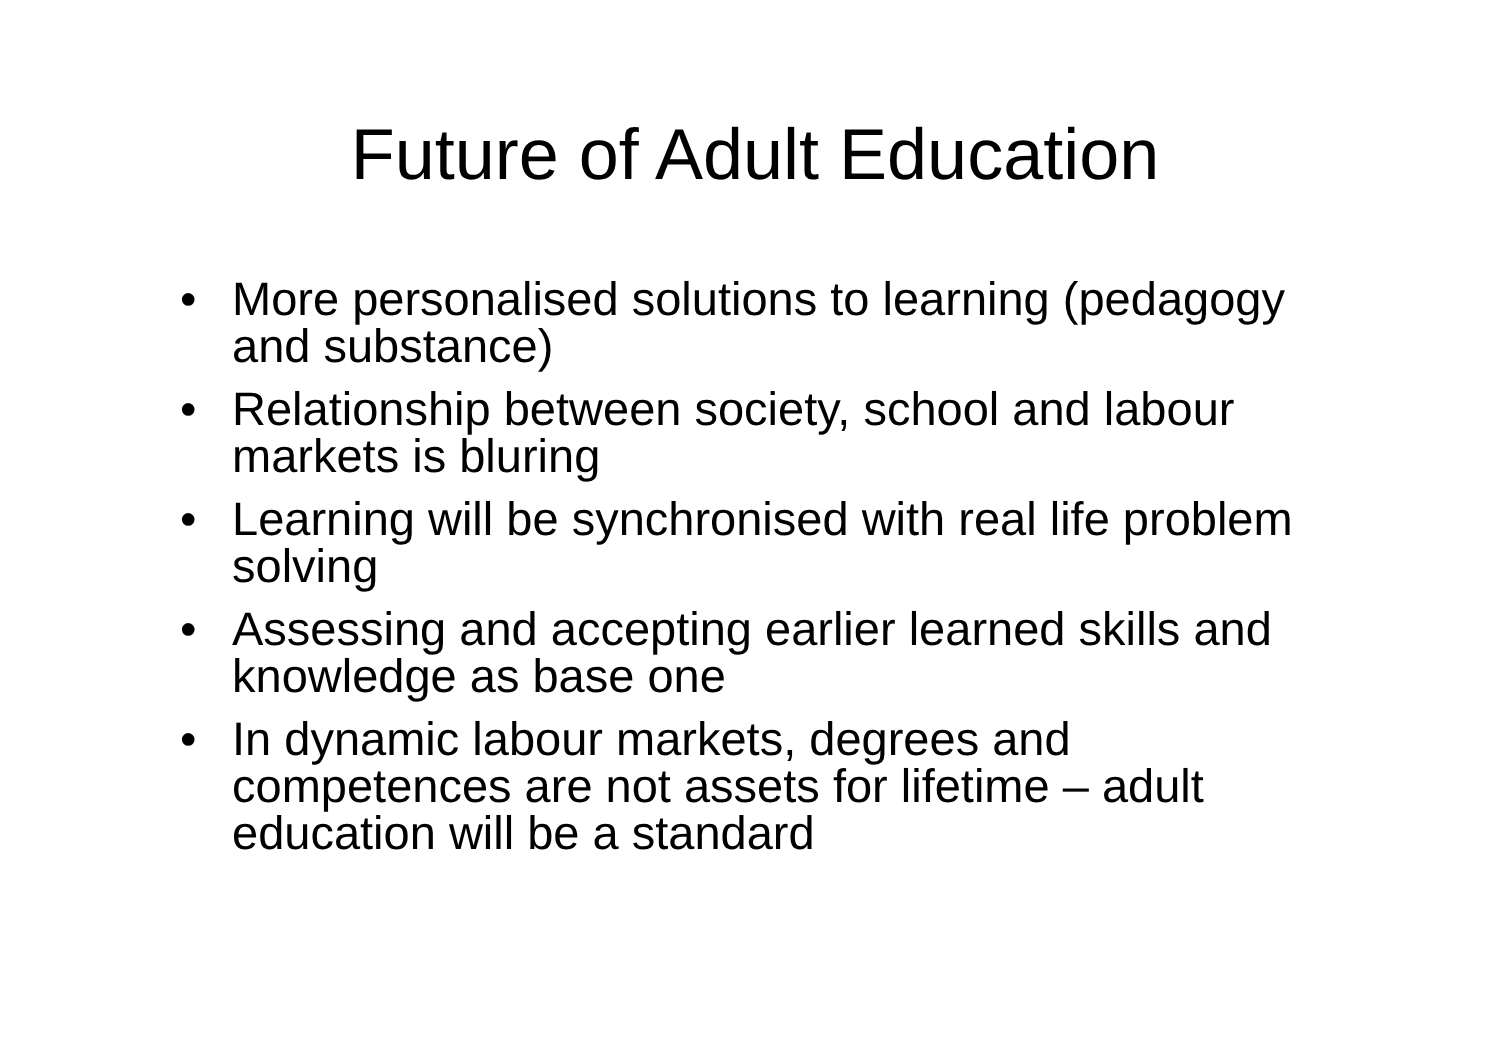Future of Adult Education
• More personalised solutions to learning (pedagogy and substance)
• Relationship between society, school and labour markets is bluring
• Learning will be synchronised with real life problem solving
• Assessing and accepting earlier learned skills and knowledge as base one
• In dynamic labour markets, degrees and competences are not assets for lifetime – adult education will be a standard